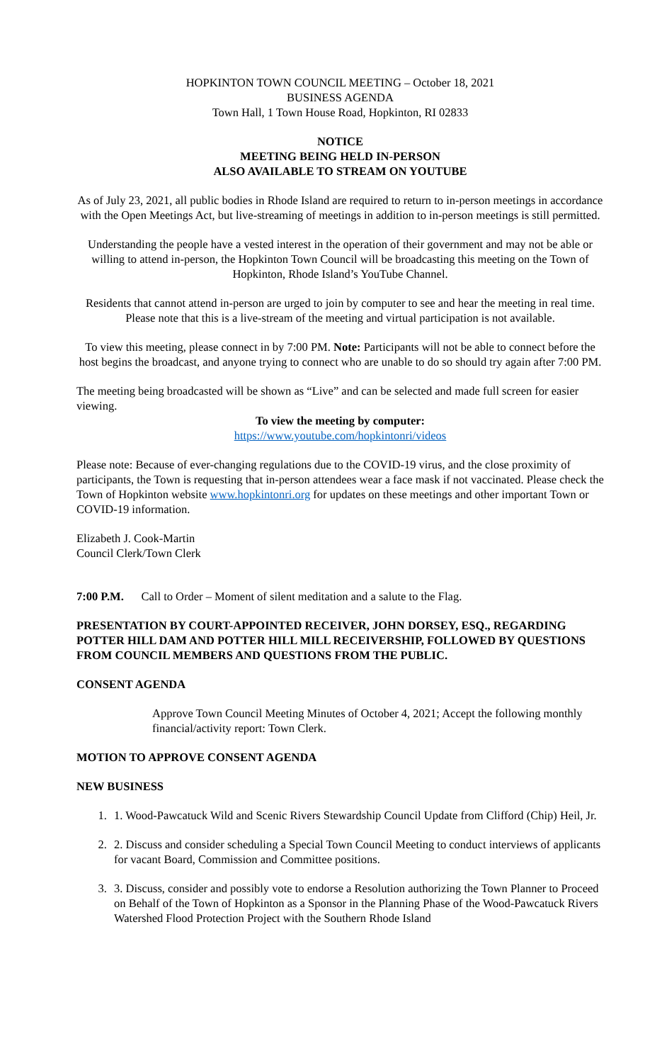HOPKINTON TOWN COUNCIL MEETING – October 18, 2021
BUSINESS AGENDA
Town Hall, 1 Town House Road, Hopkinton, RI 02833
NOTICE
MEETING BEING HELD IN-PERSON
ALSO AVAILABLE TO STREAM ON YOUTUBE
As of July 23, 2021, all public bodies in Rhode Island are required to return to in-person meetings in accordance with the Open Meetings Act, but live-streaming of meetings in addition to in-person meetings is still permitted.
Understanding the people have a vested interest in the operation of their government and may not be able or willing to attend in-person, the Hopkinton Town Council will be broadcasting this meeting on the Town of Hopkinton, Rhode Island’s YouTube Channel.
Residents that cannot attend in-person are urged to join by computer to see and hear the meeting in real time. Please note that this is a live-stream of the meeting and virtual participation is not available.
To view this meeting, please connect in by 7:00 PM. Note: Participants will not be able to connect before the host begins the broadcast, and anyone trying to connect who are unable to do so should try again after 7:00 PM.
The meeting being broadcasted will be shown as “Live” and can be selected and made full screen for easier viewing.
To view the meeting by computer:
https://www.youtube.com/hopkintonri/videos
Please note: Because of ever-changing regulations due to the COVID-19 virus, and the close proximity of participants, the Town is requesting that in-person attendees wear a face mask if not vaccinated. Please check the Town of Hopkinton website www.hopkintonri.org for updates on these meetings and other important Town or COVID-19 information.
Elizabeth J. Cook-Martin
Council Clerk/Town Clerk
7:00 P.M. Call to Order – Moment of silent meditation and a salute to the Flag.
PRESENTATION BY COURT-APPOINTED RECEIVER, JOHN DORSEY, ESQ., REGARDING POTTER HILL DAM AND POTTER HILL MILL RECEIVERSHIP, FOLLOWED BY QUESTIONS FROM COUNCIL MEMBERS AND QUESTIONS FROM THE PUBLIC.
CONSENT AGENDA
Approve Town Council Meeting Minutes of October 4, 2021; Accept the following monthly financial/activity report: Town Clerk.
MOTION TO APPROVE CONSENT AGENDA
NEW BUSINESS
1. 1. Wood-Pawcatuck Wild and Scenic Rivers Stewardship Council Update from Clifford (Chip) Heil, Jr.
2. 2. Discuss and consider scheduling a Special Town Council Meeting to conduct interviews of applicants for vacant Board, Commission and Committee positions.
3. 3. Discuss, consider and possibly vote to endorse a Resolution authorizing the Town Planner to Proceed on Behalf of the Town of Hopkinton as a Sponsor in the Planning Phase of the Wood-Pawcatuck Rivers Watershed Flood Protection Project with the Southern Rhode Island